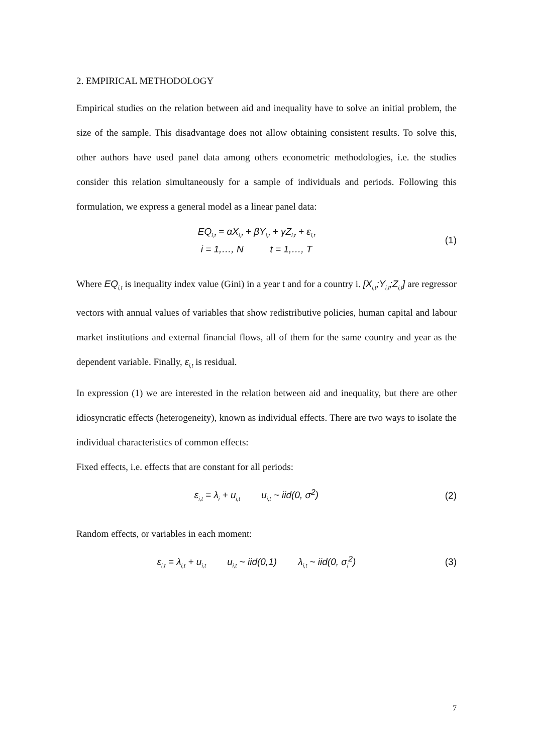2. EMPIRICAL METHODOLOGY
Empirical studies on the relation between aid and inequality have to solve an initial problem, the size of the sample. This disadvantage does not allow obtaining consistent results. To solve this, other authors have used panel data among others econometric methodologies, i.e. the studies consider this relation simultaneously for a sample of individuals and periods. Following this formulation, we express a general model as a linear panel data:
EQ<sub>i,t</sub> = αX<sub>i,t</sub> + βY<sub>i,t</sub> + γZ<sub>i,t</sub> + ε<sub>i,t</sub>
i = 1,…, N t = 1,…, T
(1)
Where EQ<sub>i,t</sub> is inequality index value (Gini) in a year t and for a country i. [X<sub>i,t</sub>;Y<sub>i,t</sub>;Z<sub>i,t</sub>] are regressor vectors with annual values of variables that show redistributive policies, human capital and labour market institutions and external financial flows, all of them for the same country and year as the dependent variable. Finally, ε<sub>i,t</sub> is residual.
In expression (1) we are interested in the relation between aid and inequality, but there are other idiosyncratic effects (heterogeneity), known as individual effects. There are two ways to isolate the individual characteristics of common effects:
Fixed effects, i.e. effects that are constant for all periods:
ε<sub>i,t</sub> = λ<sub>i</sub> + u<sub>i,t</sub> u<sub>i,t</sub> ~ iid(0, σ<sup>2</sup>)
(2)
Random effects, or variables in each moment:
ε<sub>i,t</sub> = λ<sub>i,t</sub> + u<sub>i,t</sub> u<sub>i,t</sub> ~ iid(0,1) λ<sub>i,t</sub> ~ iid(0, σ<sub>i</sub><sup>2</sup>)
(3)
7